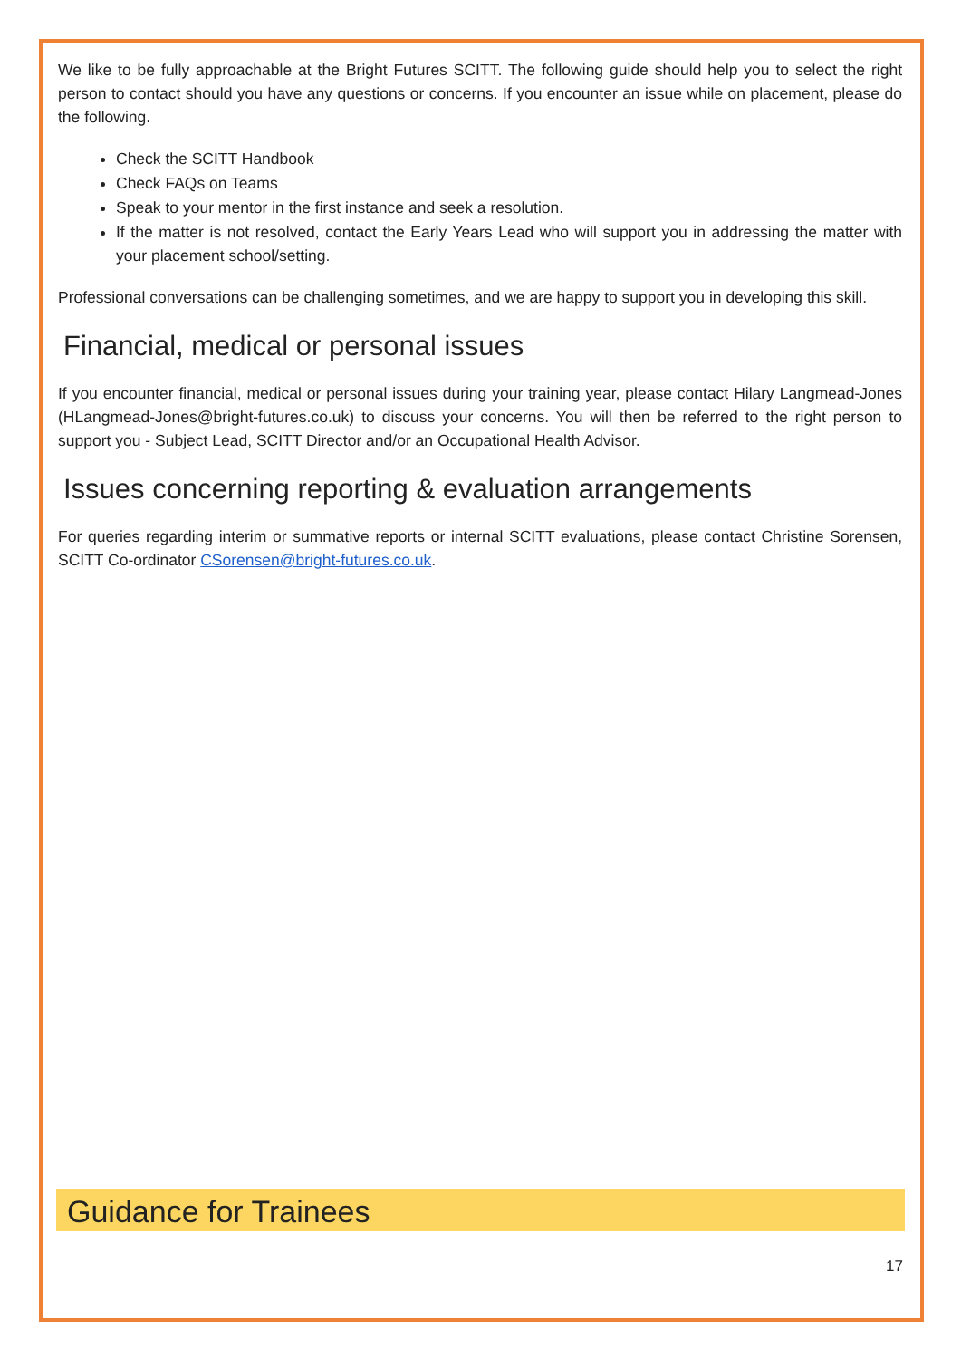We like to be fully approachable at the Bright Futures SCITT. The following guide should help you to select the right person to contact should you have any questions or concerns. If you encounter an issue while on placement, please do the following.
Check the SCITT Handbook
Check FAQs on Teams
Speak to your mentor in the first instance and seek a resolution.
If the matter is not resolved, contact the Early Years Lead who will support you in addressing the matter with your placement school/setting.
Professional conversations can be challenging sometimes, and we are happy to support you in developing this skill.
Financial, medical or personal issues
If you encounter financial, medical or personal issues during your training year, please contact Hilary Langmead-Jones (HLangmead-Jones@bright-futures.co.uk) to discuss your concerns. You will then be referred to the right person to support you - Subject Lead, SCITT Director and/or an Occupational Health Advisor.
Issues concerning reporting & evaluation arrangements
For queries regarding interim or summative reports or internal SCITT evaluations, please contact Christine Sorensen, SCITT Co-ordinator CSorensen@bright-futures.co.uk.
Guidance for Trainees
17